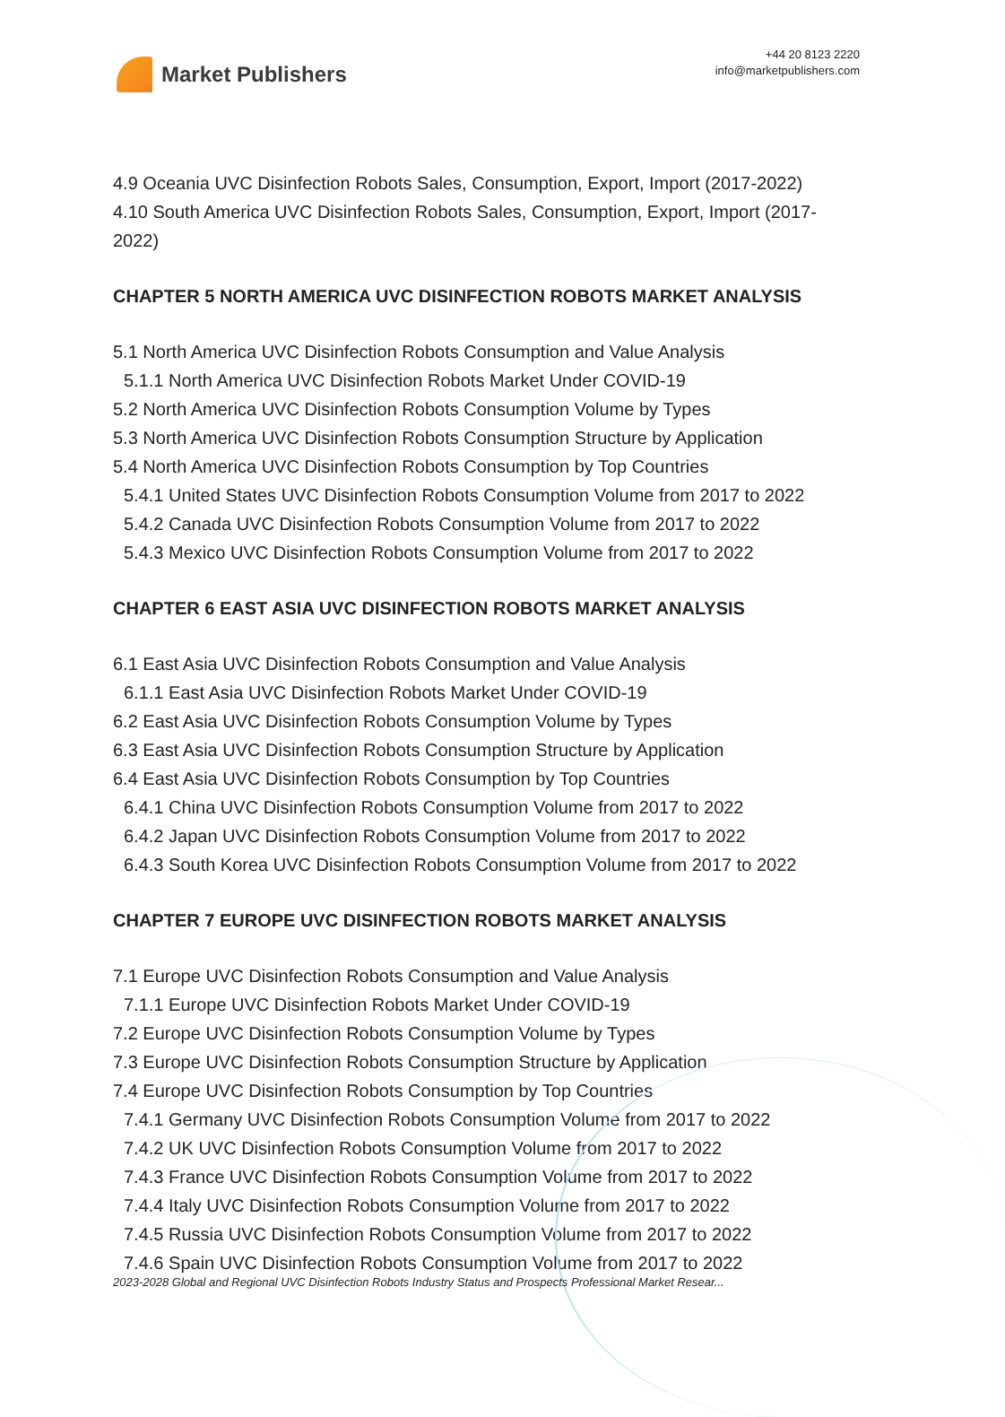Market Publishers
+44 20 8123 2220
info@marketpublishers.com
4.9 Oceania UVC Disinfection Robots Sales, Consumption, Export, Import (2017-2022)
4.10 South America UVC Disinfection Robots Sales, Consumption, Export, Import (2017-2022)
CHAPTER 5 NORTH AMERICA UVC DISINFECTION ROBOTS MARKET ANALYSIS
5.1 North America UVC Disinfection Robots Consumption and Value Analysis
5.1.1 North America UVC Disinfection Robots Market Under COVID-19
5.2 North America UVC Disinfection Robots Consumption Volume by Types
5.3 North America UVC Disinfection Robots Consumption Structure by Application
5.4 North America UVC Disinfection Robots Consumption by Top Countries
5.4.1 United States UVC Disinfection Robots Consumption Volume from 2017 to 2022
5.4.2 Canada UVC Disinfection Robots Consumption Volume from 2017 to 2022
5.4.3 Mexico UVC Disinfection Robots Consumption Volume from 2017 to 2022
CHAPTER 6 EAST ASIA UVC DISINFECTION ROBOTS MARKET ANALYSIS
6.1 East Asia UVC Disinfection Robots Consumption and Value Analysis
6.1.1 East Asia UVC Disinfection Robots Market Under COVID-19
6.2 East Asia UVC Disinfection Robots Consumption Volume by Types
6.3 East Asia UVC Disinfection Robots Consumption Structure by Application
6.4 East Asia UVC Disinfection Robots Consumption by Top Countries
6.4.1 China UVC Disinfection Robots Consumption Volume from 2017 to 2022
6.4.2 Japan UVC Disinfection Robots Consumption Volume from 2017 to 2022
6.4.3 South Korea UVC Disinfection Robots Consumption Volume from 2017 to 2022
CHAPTER 7 EUROPE UVC DISINFECTION ROBOTS MARKET ANALYSIS
7.1 Europe UVC Disinfection Robots Consumption and Value Analysis
7.1.1 Europe UVC Disinfection Robots Market Under COVID-19
7.2 Europe UVC Disinfection Robots Consumption Volume by Types
7.3 Europe UVC Disinfection Robots Consumption Structure by Application
7.4 Europe UVC Disinfection Robots Consumption by Top Countries
7.4.1 Germany UVC Disinfection Robots Consumption Volume from 2017 to 2022
7.4.2 UK UVC Disinfection Robots Consumption Volume from 2017 to 2022
7.4.3 France UVC Disinfection Robots Consumption Volume from 2017 to 2022
7.4.4 Italy UVC Disinfection Robots Consumption Volume from 2017 to 2022
7.4.5 Russia UVC Disinfection Robots Consumption Volume from 2017 to 2022
7.4.6 Spain UVC Disinfection Robots Consumption Volume from 2017 to 2022
2023-2028 Global and Regional UVC Disinfection Robots Industry Status and Prospects Professional Market Resear...